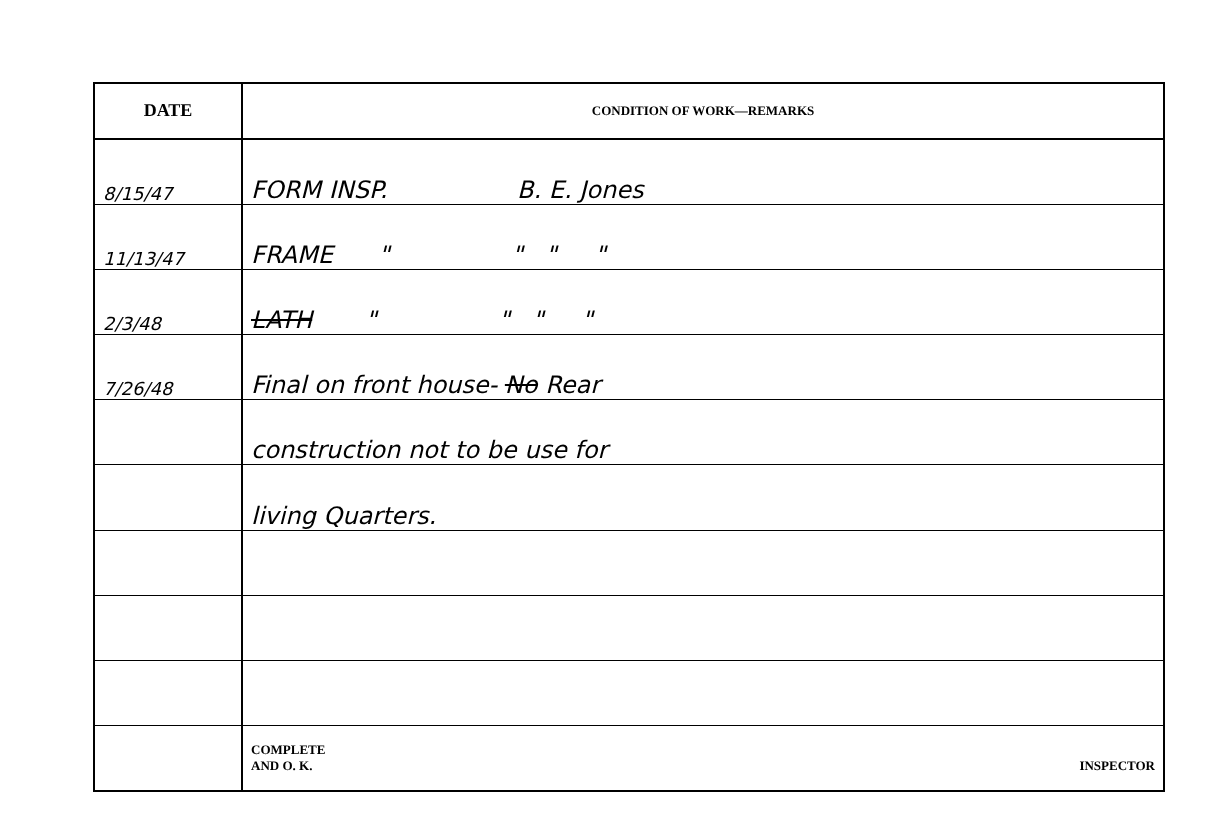| DATE | CONDITION OF WORK—REMARKS |
| --- | --- |
| 8/15/47 | FORM INSP. B. E. Jones |
| 11/13/47 | FRAME " " " " |
| 2/3/48 | LATH " " " " |
| 7/26/48 | Final on front house- No Rear |
| | construction not to be use for |
| | living Quarters. |
| | COMPLETE AND O. K. INSPECTOR |